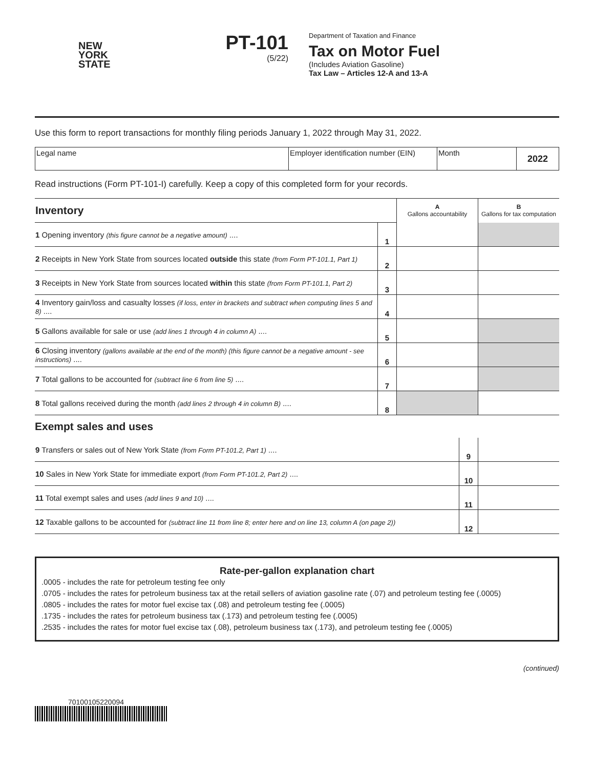NEW
YORK
STATE
PT-101
(5/22)
Department of Taxation and Finance
Tax on Motor Fuel
(Includes Aviation Gasoline)
Tax Law – Articles 12-A and 13-A
Use this form to report transactions for monthly filing periods January 1, 2022 through May 31, 2022.
| Legal name | Employer identification number (EIN) | Month | 2022 |
Read instructions (Form PT-101-I) carefully. Keep a copy of this completed form for your records.
| Inventory | | A Gallons accountability | B Gallons for tax computation |
| 1 Opening inventory (this figure cannot be a negative amount) .... | 1 | | |
| 2 Receipts in New York State from sources located outside this state (from Form PT-101.1, Part 1) | 2 | | |
| 3 Receipts in New York State from sources located within this state (from Form PT-101.1, Part 2) | 3 | | |
| 4 Inventory gain/loss and casualty losses (if loss, enter in brackets and subtract when computing lines 5 and 8) .... | 4 | | |
| 5 Gallons available for sale or use (add lines 1 through 4 in column A) .... | 5 | | |
| 6 Closing inventory (gallons available at the end of the month) (this figure cannot be a negative amount - see instructions) .... | 6 | | |
| 7 Total gallons to be accounted for (subtract line 6 from line 5) .... | 7 | | |
| 8 Total gallons received during the month (add lines 2 through 4 in column B) .... | 8 | | |
Exempt sales and uses
| 9 Transfers or sales out of New York State (from Form PT-101.2, Part 1) .... | 9 | |
| 10 Sales in New York State for immediate export (from Form PT-101.2, Part 2) .... | 10 | |
| 11 Total exempt sales and uses (add lines 9 and 10) .... | 11 | |
| 12 Taxable gallons to be accounted for (subtract line 11 from line 8; enter here and on line 13, column A (on page 2)) | 12 | |
Rate-per-gallon explanation chart
.0005 - includes the rate for petroleum testing fee only
.0705 - includes the rates for petroleum business tax at the retail sellers of aviation gasoline rate (.07) and petroleum testing fee (.0005)
.0805 - includes the rates for motor fuel excise tax (.08) and petroleum testing fee (.0005)
.1735 - includes the rates for petroleum business tax (.173) and petroleum testing fee (.0005)
.2535 - includes the rates for motor fuel excise tax (.08), petroleum business tax (.173), and petroleum testing fee (.0005)
(continued)
70100105220094